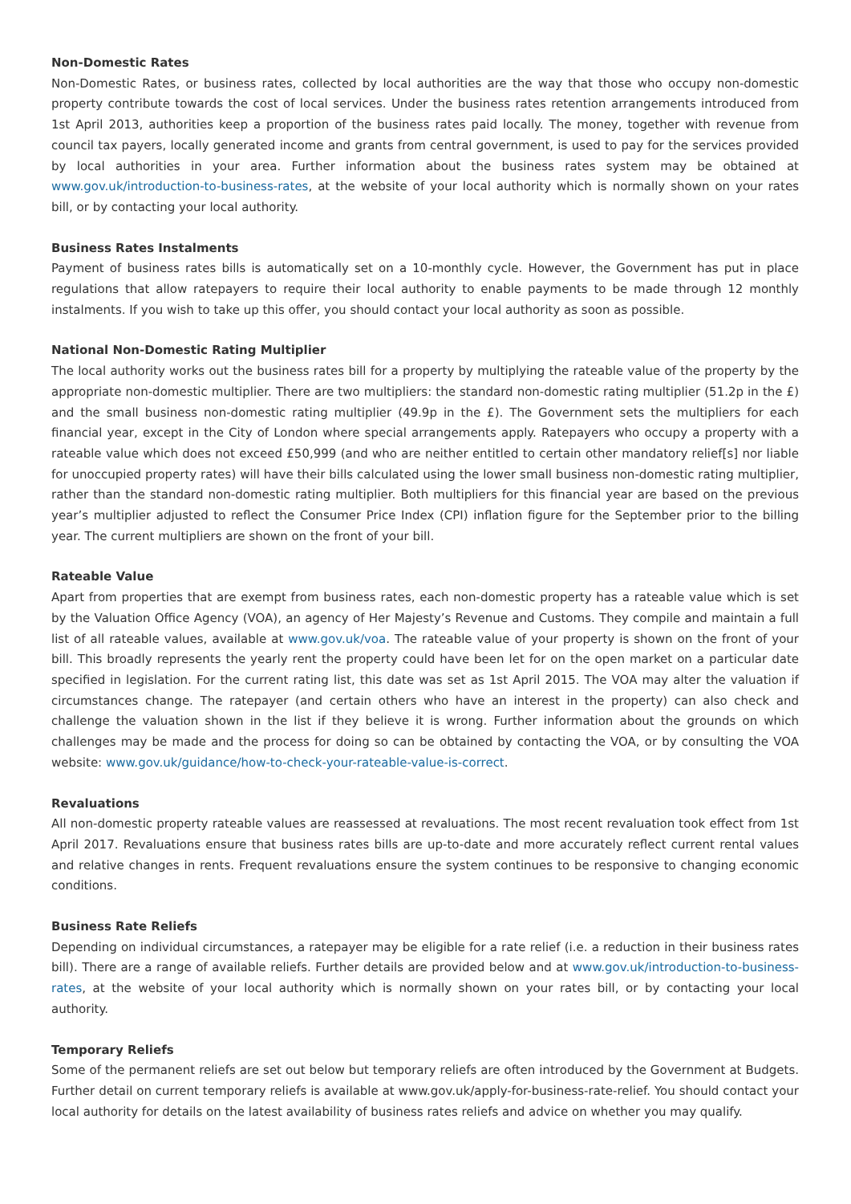Non-Domestic Rates
Non-Domestic Rates, or business rates, collected by local authorities are the way that those who occupy non-domestic property contribute towards the cost of local services. Under the business rates retention arrangements introduced from 1st April 2013, authorities keep a proportion of the business rates paid locally. The money, together with revenue from council tax payers, locally generated income and grants from central government, is used to pay for the services provided by local authorities in your area. Further information about the business rates system may be obtained at www.gov.uk/introduction-to-business-rates, at the website of your local authority which is normally shown on your rates bill, or by contacting your local authority.
Business Rates Instalments
Payment of business rates bills is automatically set on a 10-monthly cycle. However, the Government has put in place regulations that allow ratepayers to require their local authority to enable payments to be made through 12 monthly instalments. If you wish to take up this offer, you should contact your local authority as soon as possible.
National Non-Domestic Rating Multiplier
The local authority works out the business rates bill for a property by multiplying the rateable value of the property by the appropriate non-domestic multiplier. There are two multipliers: the standard non-domestic rating multiplier (51.2p in the £) and the small business non-domestic rating multiplier (49.9p in the £). The Government sets the multipliers for each financial year, except in the City of London where special arrangements apply. Ratepayers who occupy a property with a rateable value which does not exceed £50,999 (and who are neither entitled to certain other mandatory relief[s] nor liable for unoccupied property rates) will have their bills calculated using the lower small business non-domestic rating multiplier, rather than the standard non-domestic rating multiplier. Both multipliers for this financial year are based on the previous year’s multiplier adjusted to reflect the Consumer Price Index (CPI) inflation figure for the September prior to the billing year. The current multipliers are shown on the front of your bill.
Rateable Value
Apart from properties that are exempt from business rates, each non-domestic property has a rateable value which is set by the Valuation Office Agency (VOA), an agency of Her Majesty’s Revenue and Customs. They compile and maintain a full list of all rateable values, available at www.gov.uk/voa. The rateable value of your property is shown on the front of your bill. This broadly represents the yearly rent the property could have been let for on the open market on a particular date specified in legislation. For the current rating list, this date was set as 1st April 2015. The VOA may alter the valuation if circumstances change. The ratepayer (and certain others who have an interest in the property) can also check and challenge the valuation shown in the list if they believe it is wrong. Further information about the grounds on which challenges may be made and the process for doing so can be obtained by contacting the VOA, or by consulting the VOA website: www.gov.uk/guidance/how-to-check-your-rateable-value-is-correct.
Revaluations
All non-domestic property rateable values are reassessed at revaluations. The most recent revaluation took effect from 1st April 2017. Revaluations ensure that business rates bills are up-to-date and more accurately reflect current rental values and relative changes in rents. Frequent revaluations ensure the system continues to be responsive to changing economic conditions.
Business Rate Reliefs
Depending on individual circumstances, a ratepayer may be eligible for a rate relief (i.e. a reduction in their business rates bill). There are a range of available reliefs. Further details are provided below and at www.gov.uk/introduction-to-business-rates, at the website of your local authority which is normally shown on your rates bill, or by contacting your local authority.
Temporary Reliefs
Some of the permanent reliefs are set out below but temporary reliefs are often introduced by the Government at Budgets. Further detail on current temporary reliefs is available at www.gov.uk/apply-for-business-rate-relief. You should contact your local authority for details on the latest availability of business rates reliefs and advice on whether you may qualify.